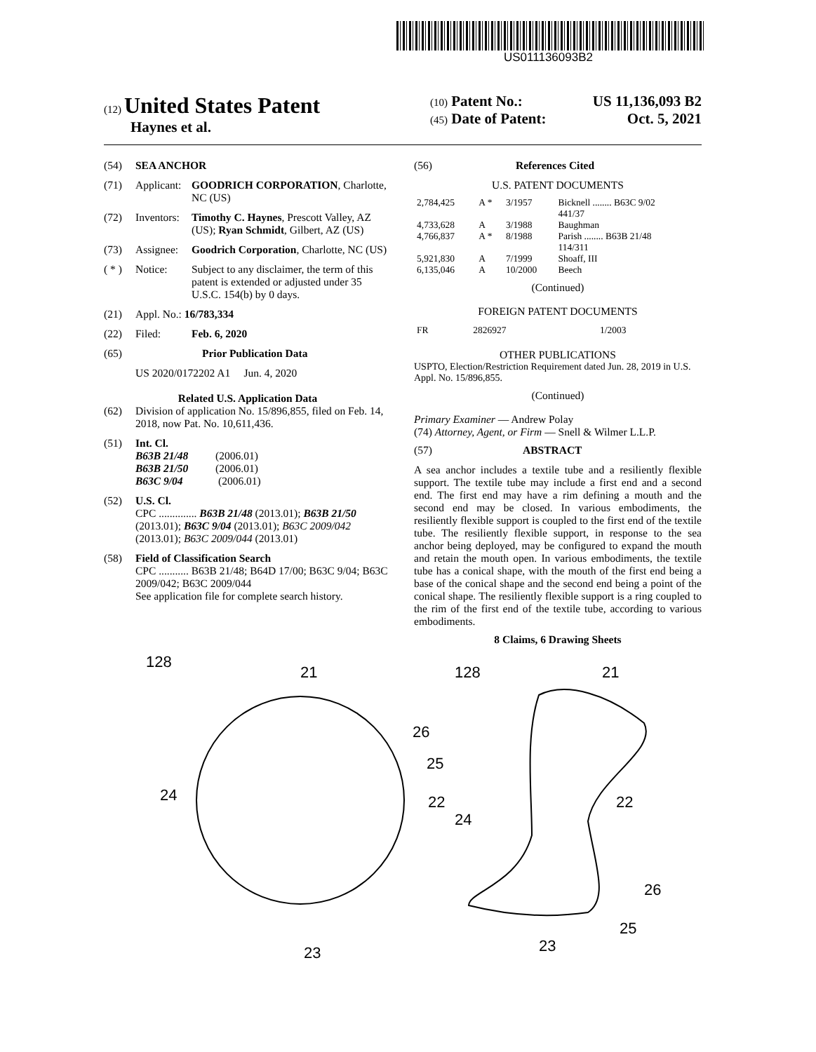US011136093B2
(12) United States Patent
Haynes et al.
(10) Patent No.: US 11,136,093 B2
(45) Date of Patent: Oct. 5, 2021
(54) SEA ANCHOR
(71) Applicant: GOODRICH CORPORATION, Charlotte, NC (US)
(72) Inventors: Timothy C. Haynes, Prescott Valley, AZ (US); Ryan Schmidt, Gilbert, AZ (US)
(73) Assignee: Goodrich Corporation, Charlotte, NC (US)
( * ) Notice: Subject to any disclaimer, the term of this patent is extended or adjusted under 35 U.S.C. 154(b) by 0 days.
(21) Appl. No.: 16/783,334
(22) Filed: Feb. 6, 2020
(65) Prior Publication Data
US 2020/0172202 A1 Jun. 4, 2020
Related U.S. Application Data
(62) Division of application No. 15/896,855, filed on Feb. 14, 2018, now Pat. No. 10,611,436.
(51) Int. Cl.
B63B 21/48 (2006.01)
B63B 21/50 (2006.01)
B63C 9/04 (2006.01)
(52) U.S. Cl.
CPC .............. B63B 21/48 (2013.01); B63B 21/50 (2013.01); B63C 9/04 (2013.01); B63C 2009/042 (2013.01); B63C 2009/044 (2013.01)
(58) Field of Classification Search
CPC ........... B63B 21/48; B64D 17/00; B63C 9/04; B63C 2009/042; B63C 2009/044
See application file for complete search history.
(56) References Cited
U.S. PATENT DOCUMENTS
| 2,784,425 | A * | 3/1957 | Bicknell ........ B63C 9/02 441/37 |
| 4,733,628 | A | 3/1988 | Baughman |
| 4,766,837 | A * | 8/1988 | Parish ........ B63B 21/48 114/311 |
| 5,921,830 | A | 7/1999 | Shoaff, III |
| 6,135,046 | A | 10/2000 | Beech |
(Continued)
FOREIGN PATENT DOCUMENTS
| FR | 2826927 | 1/2003 |
OTHER PUBLICATIONS
USPTO, Election/Restriction Requirement dated Jun. 28, 2019 in U.S. Appl. No. 15/896,855.
(Continued)
Primary Examiner — Andrew Polay
(74) Attorney, Agent, or Firm — Snell & Wilmer L.L.P.
(57) ABSTRACT
A sea anchor includes a textile tube and a resiliently flexible support. The textile tube may include a first end and a second end. The first end may have a rim defining a mouth and the second end may be closed. In various embodiments, the resiliently flexible support is coupled to the first end of the textile tube. The resiliently flexible support, in response to the sea anchor being deployed, may be configured to expand the mouth and retain the mouth open. In various embodiments, the textile tube has a conical shape, with the mouth of the first end being a base of the conical shape and the second end being a point of the conical shape. The resiliently flexible support is a ring coupled to the rim of the first end of the textile tube, according to various embodiments.
8 Claims, 6 Drawing Sheets
128
21
26
25
24
22
23
128
21
22
24
26
25
23